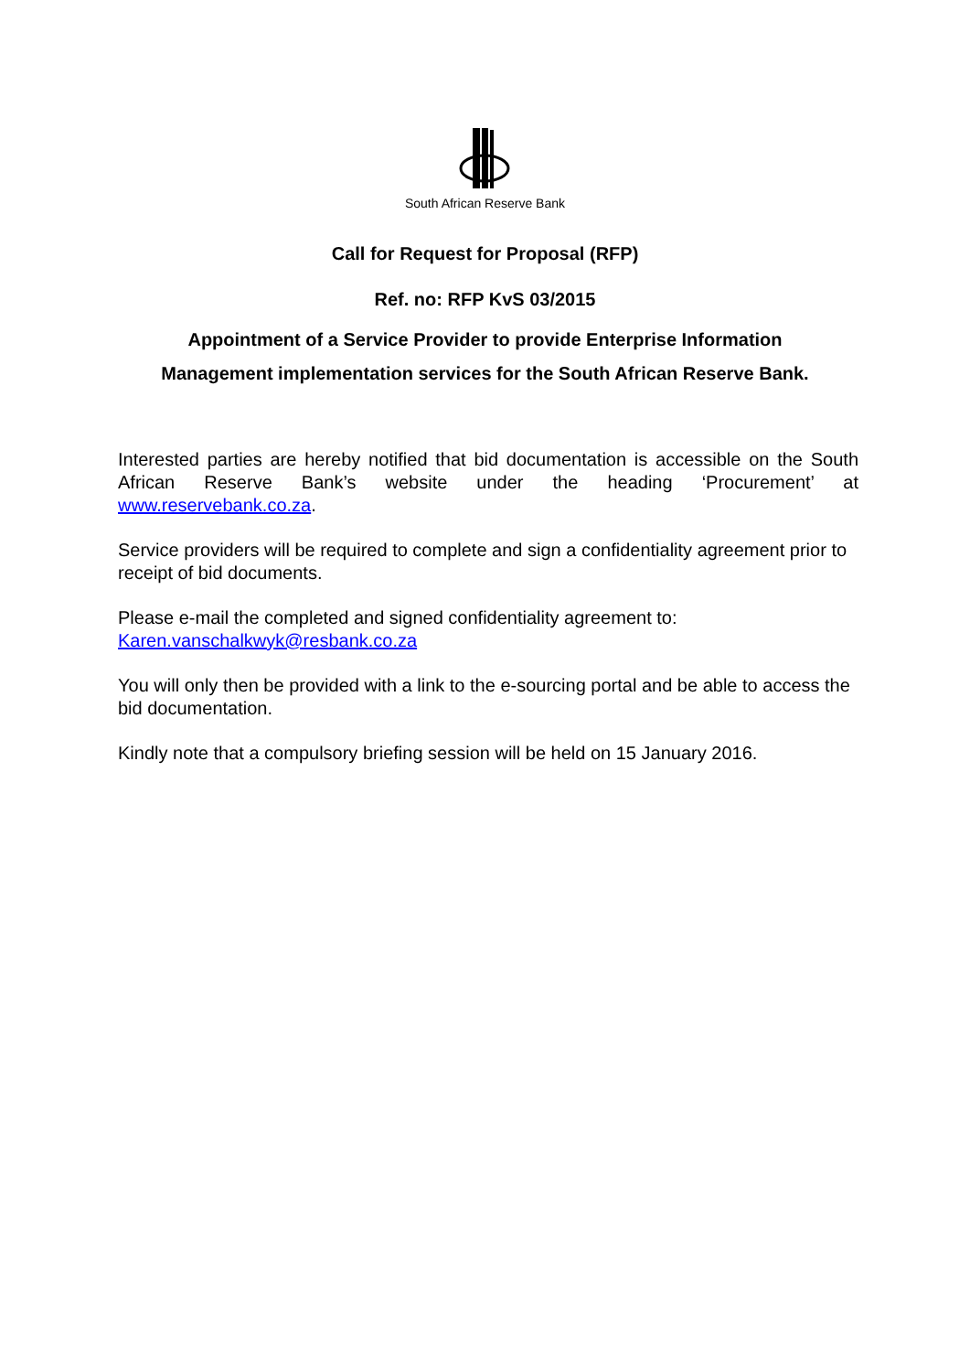South African Reserve Bank
Call for Request for Proposal (RFP)
Ref. no: RFP KvS 03/2015
Appointment of a Service Provider to provide Enterprise Information
Management implementation services for the South African Reserve Bank.
Interested parties are hereby notified that bid documentation is accessible on the South African Reserve Bank’s website under the heading ‘Procurement’ at www.reservebank.co.za.
Service providers will be required to complete and sign a confidentiality agreement prior to receipt of bid documents.
Please e-mail the completed and signed confidentiality agreement to:
Karen.vanschalkwyk@resbank.co.za
You will only then be provided with a link to the e-sourcing portal and be able to access the bid documentation.
Kindly note that a compulsory briefing session will be held on 15 January 2016.